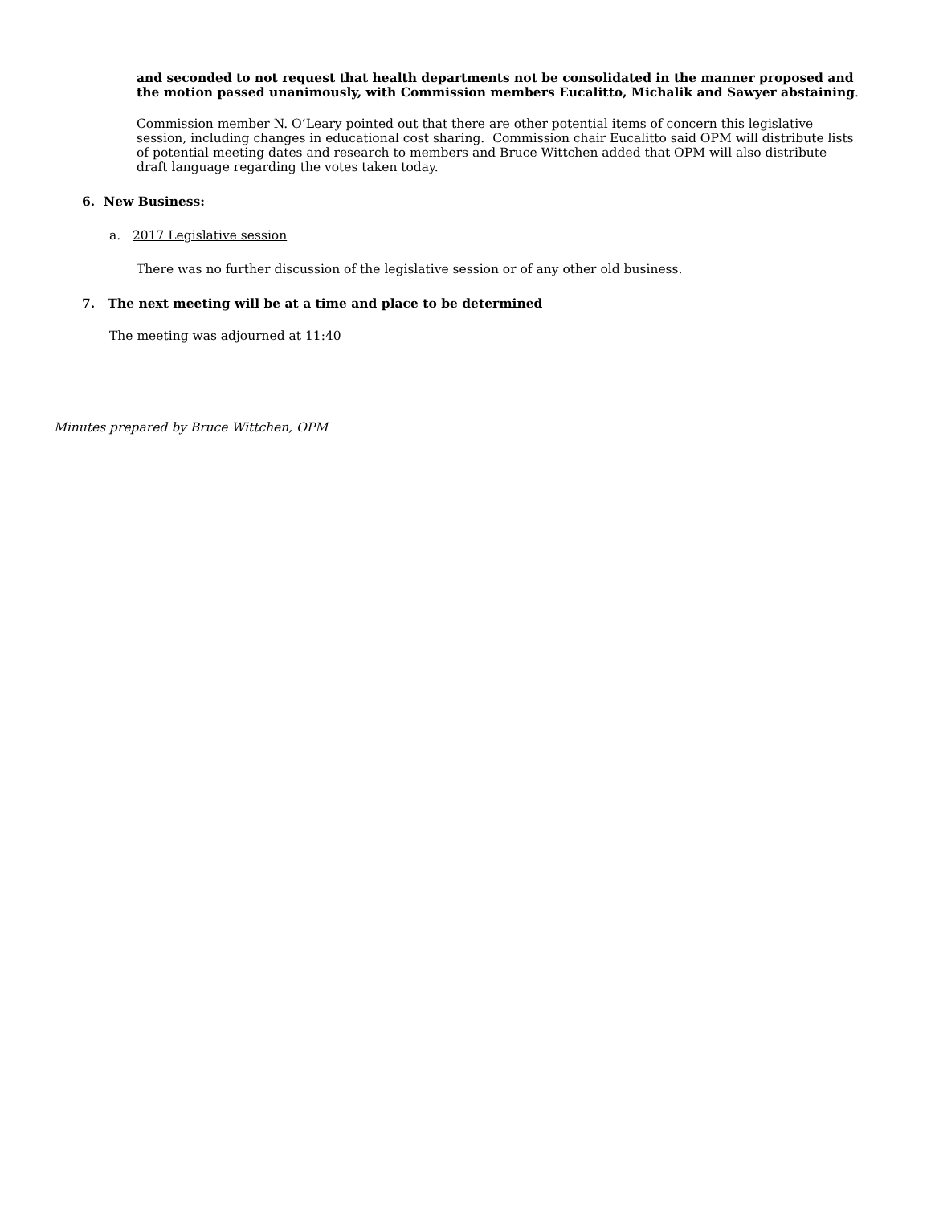and seconded to not request that health departments not be consolidated in the manner proposed and the motion passed unanimously, with Commission members Eucalitto, Michalik and Sawyer abstaining.
Commission member N. O’Leary pointed out that there are other potential items of concern this legislative session, including changes in educational cost sharing. Commission chair Eucalitto said OPM will distribute lists of potential meeting dates and research to members and Bruce Wittchen added that OPM will also distribute draft language regarding the votes taken today.
6. New Business:
a. 2017 Legislative session
There was no further discussion of the legislative session or of any other old business.
7. The next meeting will be at a time and place to be determined
The meeting was adjourned at 11:40
Minutes prepared by Bruce Wittchen, OPM